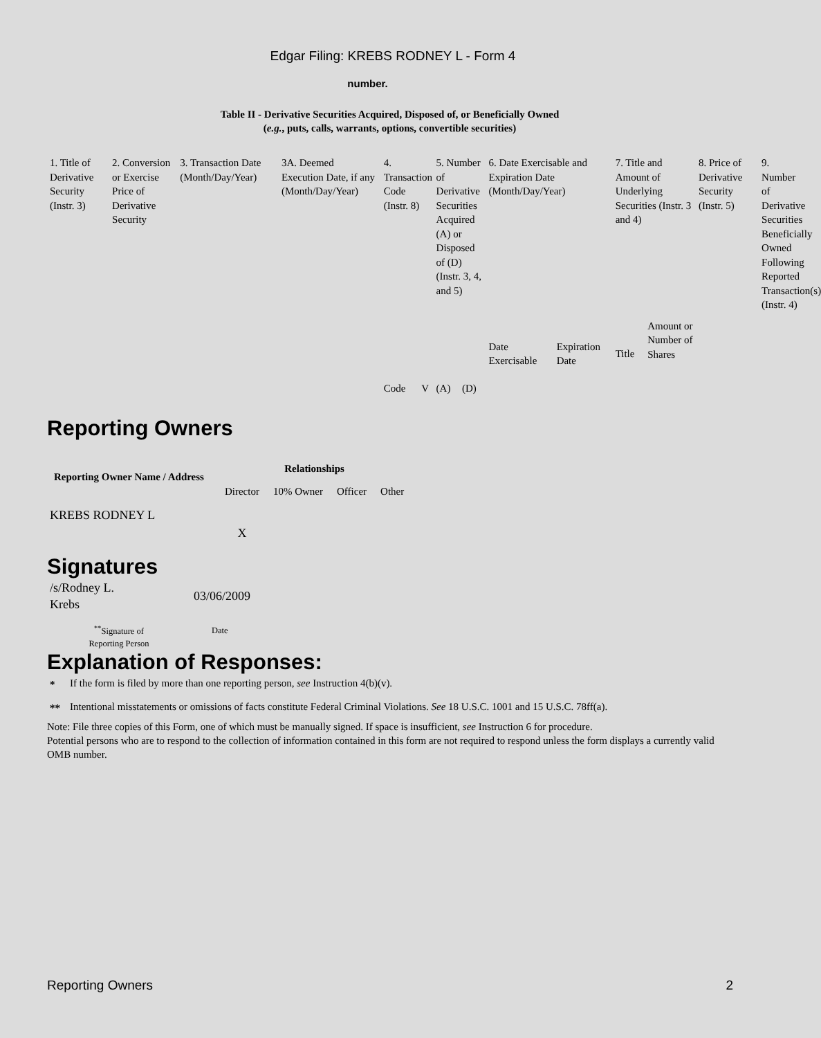Edgar Filing: KREBS RODNEY L - Form 4
number.
Table II - Derivative Securities Acquired, Disposed of, or Beneficially Owned
(e.g., puts, calls, warrants, options, convertible securities)
| 1. Title of Derivative Security (Instr. 3) | 2. Conversion or Exercise Price of Derivative Security | 3. Transaction Date (Month/Day/Year) | 3A. Deemed Execution Date, if any (Month/Day/Year) | 4. Transaction Code (Instr. 8) | | 5. Number of Derivative Securities Acquired (A) or Disposed of (D) (Instr. 3, 4, and 5) | | 6. Date Exercisable and Expiration Date (Month/Day/Year) | | 7. Title and Amount of Underlying Securities (Instr. 3 and 4) | | 8. Price of Derivative Security (Instr. 5) | 9. Number of Derivative Securities Beneficially Owned Following Reported Transaction(s) (Instr. 4) |
| --- | --- | --- | --- | --- | --- | --- | --- | --- | --- | --- | --- | --- | --- |
| | | | | Code | V | (A) | (D) | Date Exercisable | Expiration Date | Title | Amount or Number of Shares | | |
Reporting Owners
| Reporting Owner Name / Address | Relationships | | | |
| --- | --- | --- | --- | --- |
| | Director | 10% Owner | Officer | Other |
| KREBS RODNEY L | X | | | |
Signatures
| /s/Rodney L. Krebs | 03/06/2009 |
| <sup>**</sup> Signature of Reporting Person | Date |
Explanation of Responses:
| * | If the form is filed by more than one reporting person, see Instruction 4(b)(v). |
| ** | Intentional misstatements or omissions of facts constitute Federal Criminal Violations. See 18 U.S.C. 1001 and 15 U.S.C. 78ff(a). |
Note: File three copies of this Form, one of which must be manually signed. If space is insufficient, see Instruction 6 for procedure.
Potential persons who are to respond to the collection of information contained in this form are not required to respond unless the form displays a currently valid OMB number.
Reporting Owners 2